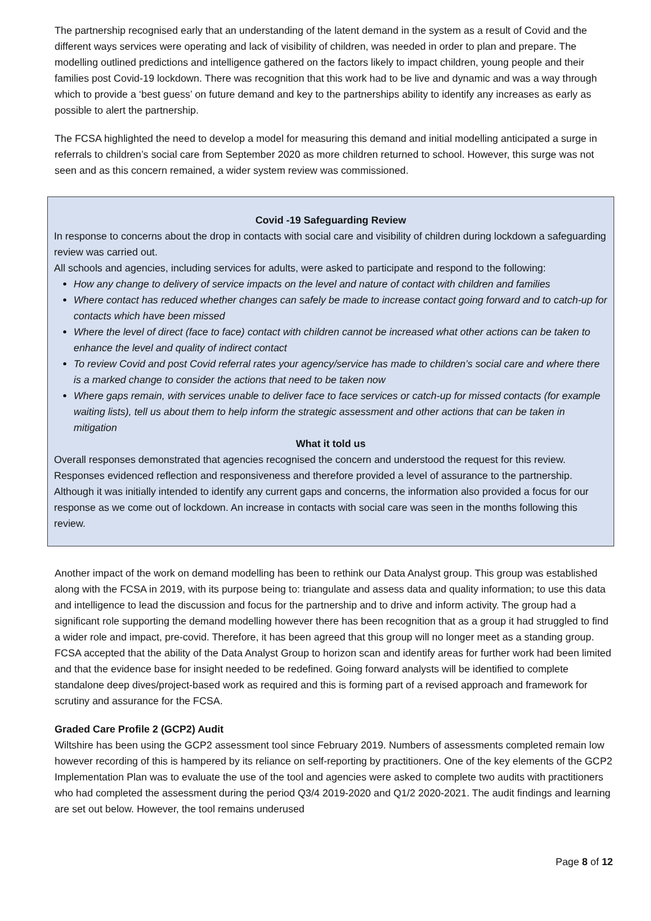The partnership recognised early that an understanding of the latent demand in the system as a result of Covid and the different ways services were operating and lack of visibility of children, was needed in order to plan and prepare. The modelling outlined predictions and intelligence gathered on the factors likely to impact children, young people and their families post Covid-19 lockdown. There was recognition that this work had to be live and dynamic and was a way through which to provide a ‘best guess’ on future demand and key to the partnerships ability to identify any increases as early as possible to alert the partnership.
The FCSA highlighted the need to develop a model for measuring this demand and initial modelling anticipated a surge in referrals to children’s social care from September 2020 as more children returned to school. However, this surge was not seen and as this concern remained, a wider system review was commissioned.
Covid -19 Safeguarding Review
In response to concerns about the drop in contacts with social care and visibility of children during lockdown a safeguarding review was carried out.
All schools and agencies, including services for adults, were asked to participate and respond to the following:
How any change to delivery of service impacts on the level and nature of contact with children and families
Where contact has reduced whether changes can safely be made to increase contact going forward and to catch-up for contacts which have been missed
Where the level of direct (face to face) contact with children cannot be increased what other actions can be taken to enhance the level and quality of indirect contact
To review Covid and post Covid referral rates your agency/service has made to children’s social care and where there is a marked change to consider the actions that need to be taken now
Where gaps remain, with services unable to deliver face to face services or catch-up for missed contacts (for example waiting lists), tell us about them to help inform the strategic assessment and other actions that can be taken in mitigation
What it told us
Overall responses demonstrated that agencies recognised the concern and understood the request for this review. Responses evidenced reflection and responsiveness and therefore provided a level of assurance to the partnership. Although it was initially intended to identify any current gaps and concerns, the information also provided a focus for our response as we come out of lockdown. An increase in contacts with social care was seen in the months following this review.
Another impact of the work on demand modelling has been to rethink our Data Analyst group. This group was established along with the FCSA in 2019, with its purpose being to: triangulate and assess data and quality information; to use this data and intelligence to lead the discussion and focus for the partnership and to drive and inform activity. The group had a significant role supporting the demand modelling however there has been recognition that as a group it had struggled to find a wider role and impact, pre-covid. Therefore, it has been agreed that this group will no longer meet as a standing group. FCSA accepted that the ability of the Data Analyst Group to horizon scan and identify areas for further work had been limited and that the evidence base for insight needed to be redefined. Going forward analysts will be identified to complete standalone deep dives/project-based work as required and this is forming part of a revised approach and framework for scrutiny and assurance for the FCSA.
Graded Care Profile 2 (GCP2) Audit
Wiltshire has been using the GCP2 assessment tool since February 2019. Numbers of assessments completed remain low however recording of this is hampered by its reliance on self-reporting by practitioners. One of the key elements of the GCP2 Implementation Plan was to evaluate the use of the tool and agencies were asked to complete two audits with practitioners who had completed the assessment during the period Q3/4 2019-2020 and Q1/2 2020-2021. The audit findings and learning are set out below. However, the tool remains underused
Page 8 of 12